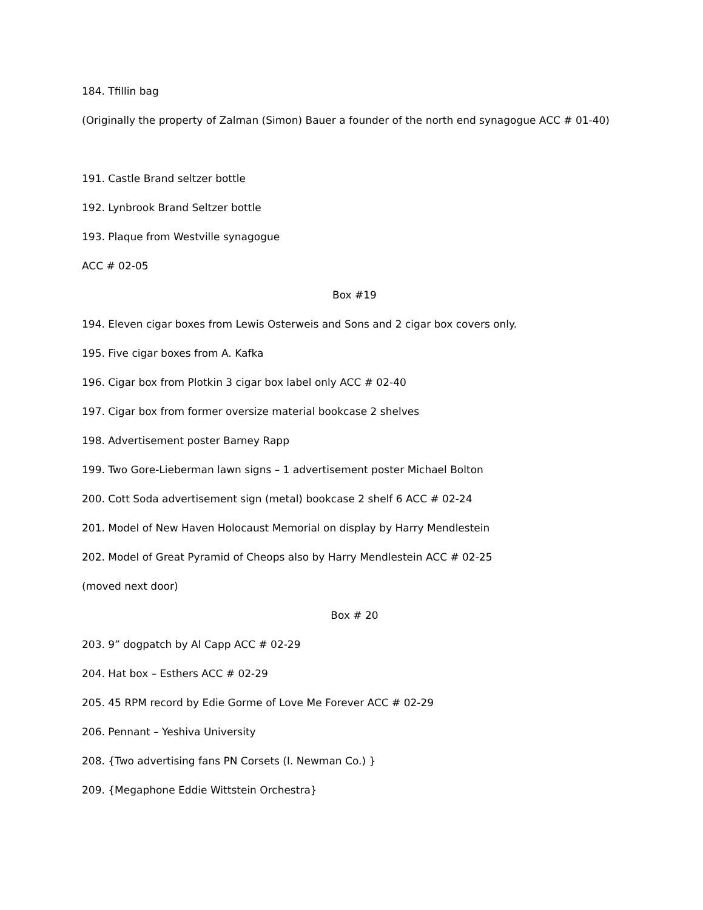184. Tfillin bag
(Originally the property of Zalman (Simon) Bauer a founder of the north end synagogue ACC # 01-40)
191. Castle Brand seltzer bottle
192. Lynbrook Brand Seltzer bottle
193. Plaque from Westville synagogue
ACC # 02-05
Box #19
194. Eleven cigar boxes from Lewis Osterweis and Sons and 2 cigar box covers only.
195. Five cigar boxes from A. Kafka
196. Cigar box from Plotkin 3 cigar box label only ACC # 02-40
197. Cigar box from former oversize material bookcase 2 shelves
198. Advertisement poster Barney Rapp
199. Two Gore-Lieberman lawn signs – 1 advertisement poster Michael Bolton
200. Cott Soda advertisement sign (metal) bookcase 2 shelf 6 ACC # 02-24
201. Model of New Haven Holocaust Memorial on display by Harry Mendlestein
202. Model of Great Pyramid of Cheops also by Harry Mendlestein ACC # 02-25
(moved next door)
Box # 20
203. 9” dogpatch by Al Capp ACC # 02-29
204. Hat box – Esthers ACC # 02-29
205. 45 RPM record by Edie Gorme of Love Me Forever ACC # 02-29
206. Pennant – Yeshiva University
208. {Two advertising fans PN Corsets (I. Newman Co.) }
209. {Megaphone Eddie Wittstein Orchestra}